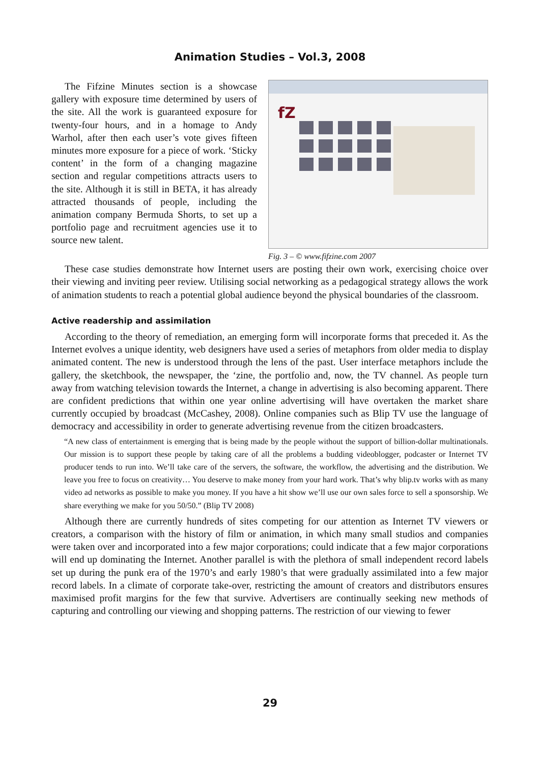Animation Studies – Vol.3, 2008
The Fifzine Minutes section is a showcase gallery with exposure time determined by users of the site. All the work is guaranteed exposure for twenty-four hours, and in a homage to Andy Warhol, after then each user’s vote gives fifteen minutes more exposure for a piece of work. ‘Sticky content’ in the form of a changing magazine section and regular competitions attracts users to the site. Although it is still in BETA, it has already attracted thousands of people, including the animation company Bermuda Shorts, to set up a portfolio page and recruitment agencies use it to source new talent.
fZ
Fig. 3 – © www.fifzine.com 2007
These case studies demonstrate how Internet users are posting their own work, exercising choice over their viewing and inviting peer review. Utilising social networking as a pedagogical strategy allows the work of animation students to reach a potential global audience beyond the physical boundaries of the classroom.
Active readership and assimilation
According to the theory of remediation, an emerging form will incorporate forms that preceded it. As the Internet evolves a unique identity, web designers have used a series of metaphors from older media to display animated content. The new is understood through the lens of the past. User interface metaphors include the gallery, the sketchbook, the newspaper, the ‘zine, the portfolio and, now, the TV channel. As people turn away from watching television towards the Internet, a change in advertising is also becoming apparent. There are confident predictions that within one year online advertising will have overtaken the market share currently occupied by broadcast (McCashey, 2008). Online companies such as Blip TV use the language of democracy and accessibility in order to generate advertising revenue from the citizen broadcasters.
“A new class of entertainment is emerging that is being made by the people without the support of billion-dollar multinationals. Our mission is to support these people by taking care of all the problems a budding videoblogger, podcaster or Internet TV producer tends to run into. We’ll take care of the servers, the software, the workflow, the advertising and the distribution. We leave you free to focus on creativity… You deserve to make money from your hard work. That’s why blip.tv works with as many video ad networks as possible to make you money. If you have a hit show we’ll use our own sales force to sell a sponsorship. We share everything we make for you 50/50.” (Blip TV 2008)
Although there are currently hundreds of sites competing for our attention as Internet TV viewers or creators, a comparison with the history of film or animation, in which many small studios and companies were taken over and incorporated into a few major corporations; could indicate that a few major corporations will end up dominating the Internet. Another parallel is with the plethora of small independent record labels set up during the punk era of the 1970’s and early 1980’s that were gradually assimilated into a few major record labels. In a climate of corporate take-over, restricting the amount of creators and distributors ensures maximised profit margins for the few that survive. Advertisers are continually seeking new methods of capturing and controlling our viewing and shopping patterns. The restriction of our viewing to fewer
29